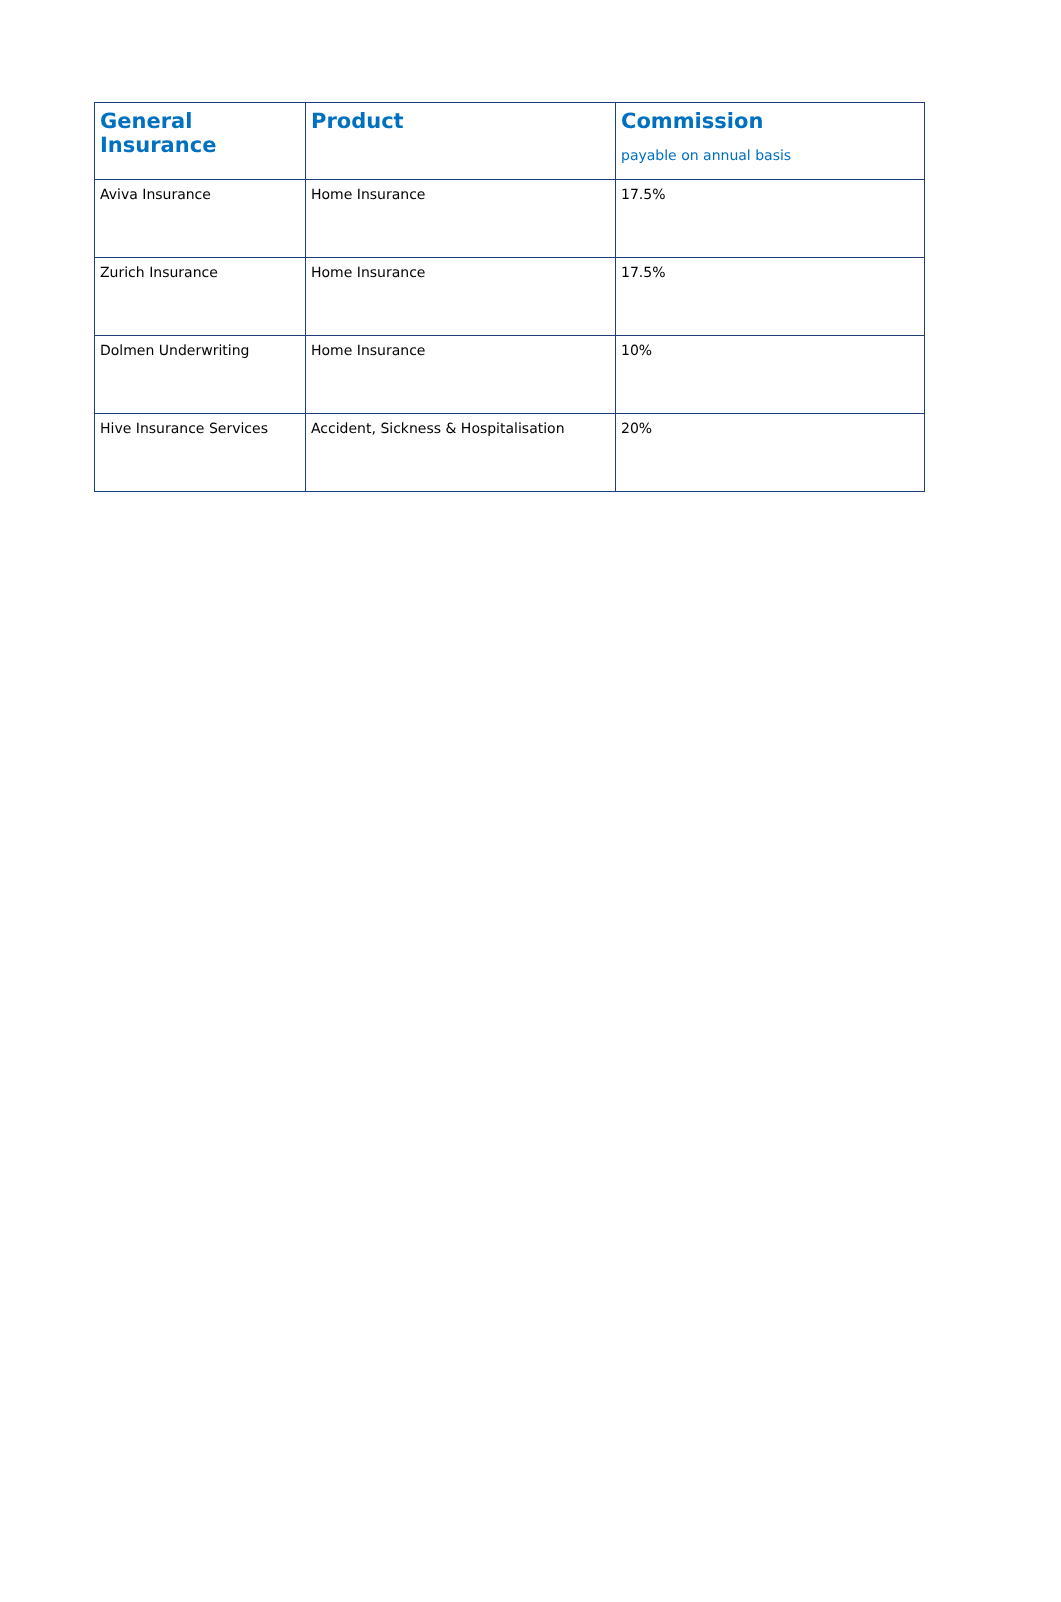| General Insurance | Product | Commission payable on annual basis |
| --- | --- | --- |
| Aviva Insurance | Home Insurance | 17.5% |
| Zurich Insurance | Home Insurance | 17.5% |
| Dolmen Underwriting | Home Insurance | 10% |
| Hive Insurance Services | Accident, Sickness & Hospitalisation | 20% |